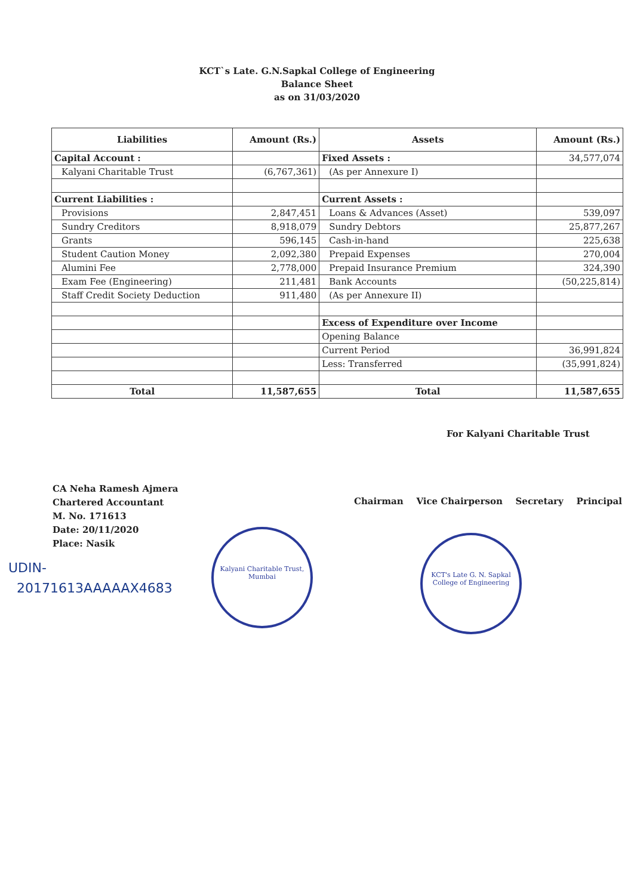KCT`s Late. G.N.Sapkal College of Engineering
Balance Sheet
as on 31/03/2020
| Liabilities | Amount (Rs.) | Assets | Amount (Rs.) |
| --- | --- | --- | --- |
| Capital Account : | | Fixed Assets : | 34,577,074 |
| Kalyani Charitable Trust | (6,767,361) | (As per Annexure I) | |
| Current Liabilities : | | Current Assets : | |
| Provisions | 2,847,451 | Loans & Advances (Asset) | 539,097 |
| Sundry Creditors | 8,918,079 | Sundry Debtors | 25,877,267 |
| Grants | 596,145 | Cash-in-hand | 225,638 |
| Student Caution Money | 2,092,380 | Prepaid Expenses | 270,004 |
| Alumini Fee | 2,778,000 | Prepaid Insurance Premium | 324,390 |
| Exam Fee (Engineering) | 211,481 | Bank Accounts | (50,225,814) |
| Staff Credit Society Deduction | 911,480 | (As per Annexure II) | |
| | | Excess of Expenditure over Income | |
| | | Opening Balance | |
| | | Current Period | 36,991,824 |
| | | Less: Transferred | (35,991,824) |
| Total | 11,587,655 | Total | 11,587,655 |
CA Neha Ramesh Ajmera
Chartered Accountant
M. No. 171613
Date: 20/11/2020
Place: Nasik
For Kalyani Charitable Trust
Chairman Vice Chairperson Secretary Principal
UDIN-
20171613AAAAAX4683
Kalyani Charitable Trust, Mumbai
KCT's Late G. N. Sapkal College of Engineering